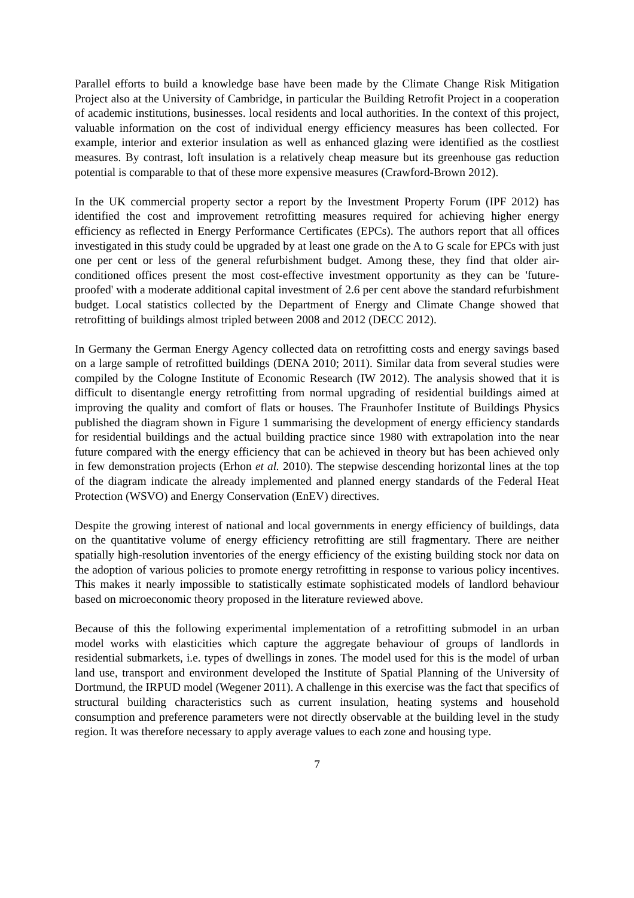Parallel efforts to build a knowledge base have been made by the Climate Change Risk Mitigation Project also at the University of Cambridge, in particular the Building Retrofit Project in a cooperation of academic institutions, businesses. local residents and local authorities. In the context of this project, valuable information on the cost of individual energy efficiency measures has been collected. For example, interior and exterior insulation as well as enhanced glazing were identified as the costliest measures. By contrast, loft insulation is a relatively cheap measure but its greenhouse gas reduction potential is comparable to that of these more expensive measures (Crawford-Brown 2012).
In the UK commercial property sector a report by the Investment Property Forum (IPF 2012) has identified the cost and improvement retrofitting measures required for achieving higher energy efficiency as reflected in Energy Performance Certificates (EPCs). The authors report that all offices investigated in this study could be upgraded by at least one grade on the A to G scale for EPCs with just one per cent or less of the general refurbishment budget. Among these, they find that older air-conditioned offices present the most cost-effective investment opportunity as they can be 'future-proofed' with a moderate additional capital investment of 2.6 per cent above the standard refurbishment budget. Local statistics collected by the Department of Energy and Climate Change showed that retrofitting of buildings almost tripled between 2008 and 2012 (DECC 2012).
In Germany the German Energy Agency collected data on retrofitting costs and energy savings based on a large sample of retrofitted buildings (DENA 2010; 2011). Similar data from several studies were compiled by the Cologne Institute of Economic Research (IW 2012). The analysis showed that it is difficult to disentangle energy retrofitting from normal upgrading of residential buildings aimed at improving the quality and comfort of flats or houses. The Fraunhofer Institute of Buildings Physics published the diagram shown in Figure 1 summarising the development of energy efficiency standards for residential buildings and the actual building practice since 1980 with extrapolation into the near future compared with the energy efficiency that can be achieved in theory but has been achieved only in few demonstration projects (Erhon et al. 2010). The stepwise descending horizontal lines at the top of the diagram indicate the already implemented and planned energy standards of the Federal Heat Protection (WSVO) and Energy Conservation (EnEV) directives.
Despite the growing interest of national and local governments in energy efficiency of buildings, data on the quantitative volume of energy efficiency retrofitting are still fragmentary. There are neither spatially high-resolution inventories of the energy efficiency of the existing building stock nor data on the adoption of various policies to promote energy retrofitting in response to various policy incentives. This makes it nearly impossible to statistically estimate sophisticated models of landlord behaviour based on microeconomic theory proposed in the literature reviewed above.
Because of this the following experimental implementation of a retrofitting submodel in an urban model works with elasticities which capture the aggregate behaviour of groups of landlords in residential submarkets, i.e. types of dwellings in zones. The model used for this is the model of urban land use, transport and environment developed the Institute of Spatial Planning of the University of Dortmund, the IRPUD model (Wegener 2011). A challenge in this exercise was the fact that specifics of structural building characteristics such as current insulation, heating systems and household consumption and preference parameters were not directly observable at the building level in the study region. It was therefore necessary to apply average values to each zone and housing type.
7